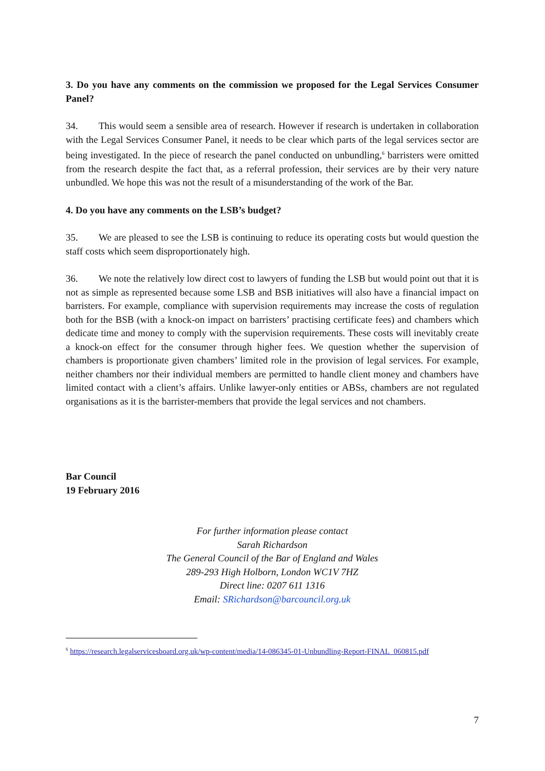3. Do you have any comments on the commission we proposed for the Legal Services Consumer Panel?
34. This would seem a sensible area of research. However if research is undertaken in collaboration with the Legal Services Consumer Panel, it needs to be clear which parts of the legal services sector are being investigated. In the piece of research the panel conducted on unbundling,<sup>6</sup> barristers were omitted from the research despite the fact that, as a referral profession, their services are by their very nature unbundled. We hope this was not the result of a misunderstanding of the work of the Bar.
4. Do you have any comments on the LSB’s budget?
35. We are pleased to see the LSB is continuing to reduce its operating costs but would question the staff costs which seem disproportionately high.
36. We note the relatively low direct cost to lawyers of funding the LSB but would point out that it is not as simple as represented because some LSB and BSB initiatives will also have a financial impact on barristers. For example, compliance with supervision requirements may increase the costs of regulation both for the BSB (with a knock-on impact on barristers’ practising certificate fees) and chambers which dedicate time and money to comply with the supervision requirements. These costs will inevitably create a knock-on effect for the consumer through higher fees. We question whether the supervision of chambers is proportionate given chambers’ limited role in the provision of legal services. For example, neither chambers nor their individual members are permitted to handle client money and chambers have limited contact with a client’s affairs. Unlike lawyer-only entities or ABSs, chambers are not regulated organisations as it is the barrister-members that provide the legal services and not chambers.
Bar Council
19 February 2016
For further information please contact
Sarah Richardson
The General Council of the Bar of England and Wales
289-293 High Holborn, London WC1V 7HZ
Direct line: 0207 611 1316
Email: SRichardson@barcouncil.org.uk
<sup>6</sup> https://research.legalservicesboard.org.uk/wp-content/media/14-086345-01-Unbundling-Report-FINAL_060815.pdf
7